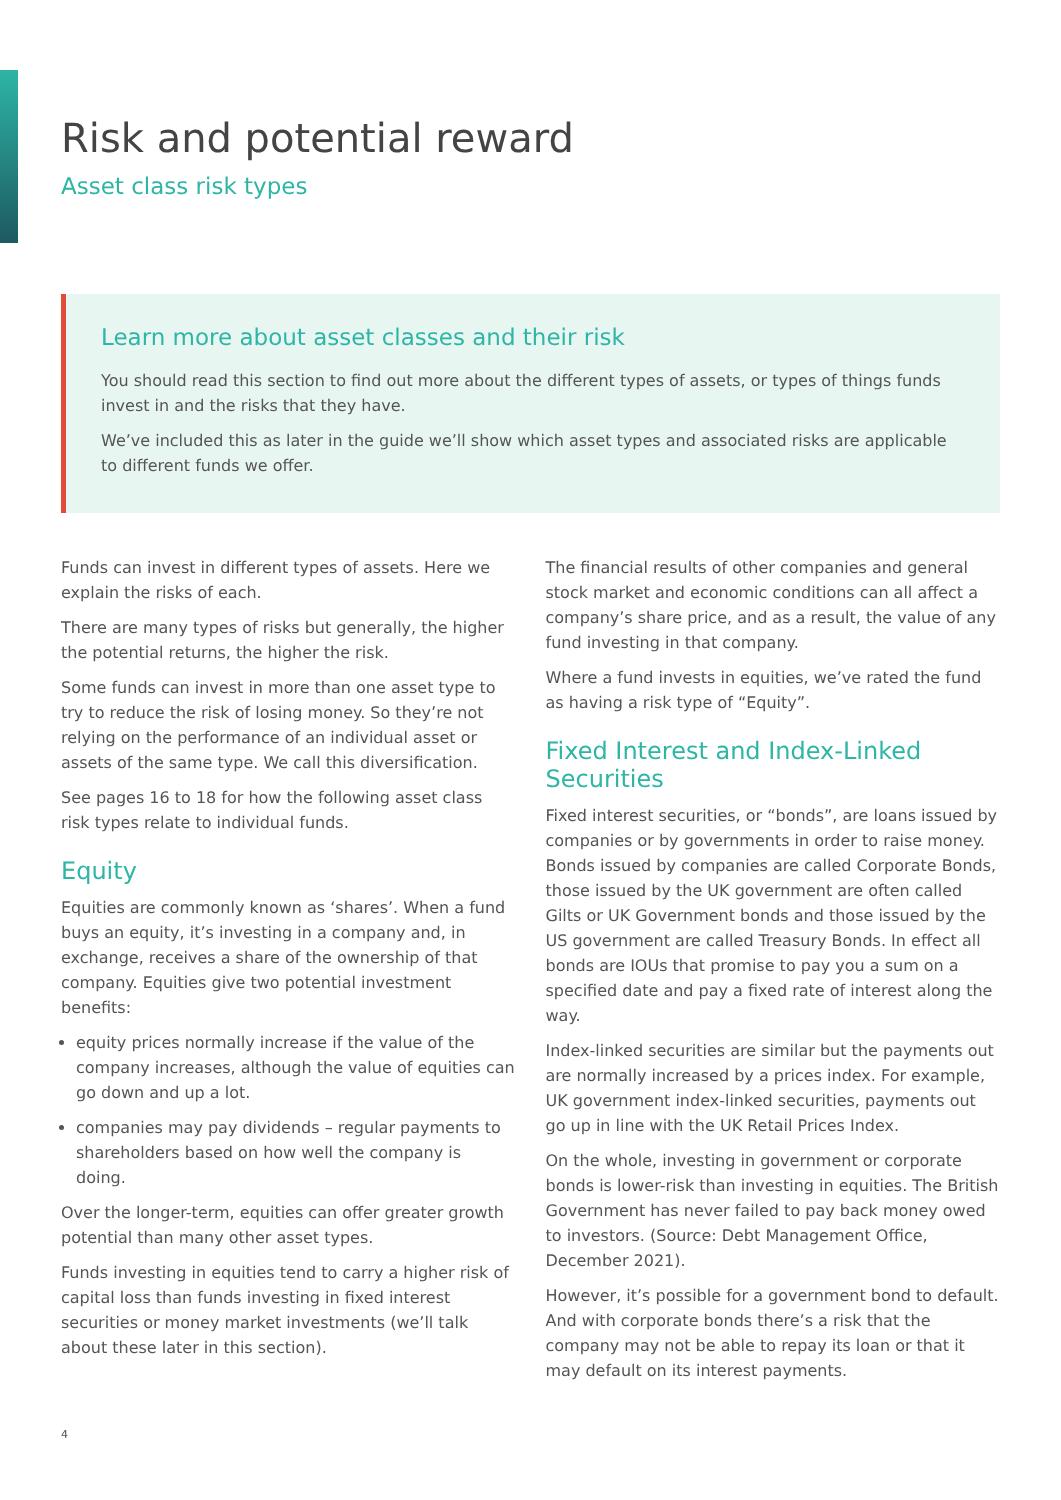Risk and potential reward
Asset class risk types
Learn more about asset classes and their risk
You should read this section to find out more about the different types of assets, or types of things funds invest in and the risks that they have.
We’ve included this as later in the guide we’ll show which asset types and associated risks are applicable to different funds we offer.
Funds can invest in different types of assets. Here we explain the risks of each.
There are many types of risks but generally, the higher the potential returns, the higher the risk.
Some funds can invest in more than one asset type to try to reduce the risk of losing money. So they’re not relying on the performance of an individual asset or assets of the same type. We call this diversification.
See pages 16 to 18 for how the following asset class risk types relate to individual funds.
Equity
Equities are commonly known as ‘shares’. When a fund buys an equity, it’s investing in a company and, in exchange, receives a share of the ownership of that company. Equities give two potential investment benefits:
equity prices normally increase if the value of the company increases, although the value of equities can go down and up a lot.
companies may pay dividends – regular payments to shareholders based on how well the company is doing.
Over the longer-term, equities can offer greater growth potential than many other asset types.
Funds investing in equities tend to carry a higher risk of capital loss than funds investing in fixed interest securities or money market investments (we’ll talk about these later in this section).
The financial results of other companies and general stock market and economic conditions can all affect a company’s share price, and as a result, the value of any fund investing in that company.
Where a fund invests in equities, we’ve rated the fund as having a risk type of “Equity”.
Fixed Interest and Index-Linked Securities
Fixed interest securities, or “bonds”, are loans issued by companies or by governments in order to raise money. Bonds issued by companies are called Corporate Bonds, those issued by the UK government are often called Gilts or UK Government bonds and those issued by the US government are called Treasury Bonds. In effect all bonds are IOUs that promise to pay you a sum on a specified date and pay a fixed rate of interest along the way.
Index-linked securities are similar but the payments out are normally increased by a prices index. For example, UK government index-linked securities, payments out go up in line with the UK Retail Prices Index.
On the whole, investing in government or corporate bonds is lower-risk than investing in equities. The British Government has never failed to pay back money owed to investors. (Source: Debt Management Office, December 2021).
However, it’s possible for a government bond to default. And with corporate bonds there’s a risk that the company may not be able to repay its loan or that it may default on its interest payments.
4